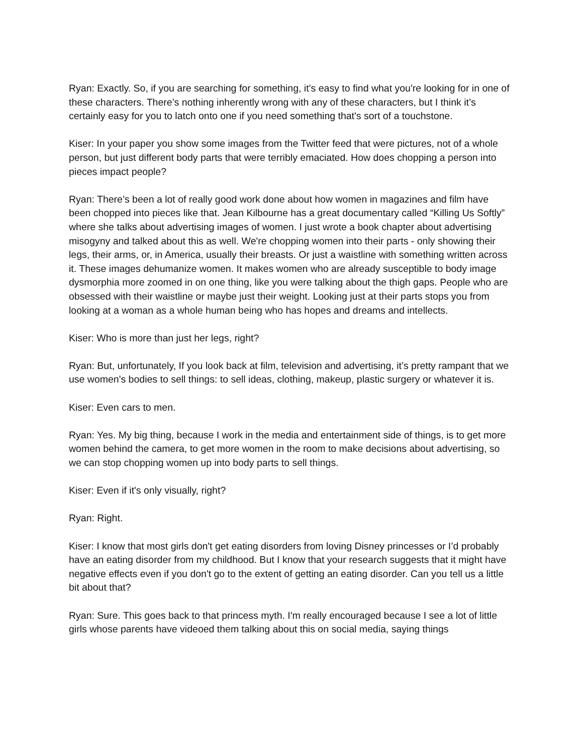Ryan: Exactly. So, if you are searching for something, it’s easy to find what you're looking for in one of these characters. There’s nothing inherently wrong with any of these characters, but I think it’s certainly easy for you to latch onto one if you need something that's sort of a touchstone.
Kiser: In your paper you show some images from the Twitter feed that were pictures, not of a whole person, but just different body parts that were terribly emaciated. How does chopping a person into pieces impact people?
Ryan: There’s been a lot of really good work done about how women in magazines and film have been chopped into pieces like that. Jean Kilbourne has a great documentary called “Killing Us Softly” where she talks about advertising images of women. I just wrote a book chapter about advertising misogyny and talked about this as well. We're chopping women into their parts - only showing their legs, their arms, or, in America, usually their breasts. Or just a waistline with something written across it. These images dehumanize women. It makes women who are already susceptible to body image dysmorphia more zoomed in on one thing, like you were talking about the thigh gaps. People who are obsessed with their waistline or maybe just their weight. Looking just at their parts stops you from looking at a woman as a whole human being who has hopes and dreams and intellects.
Kiser: Who is more than just her legs, right?
Ryan: But, unfortunately, If you look back at film, television and advertising, it’s pretty rampant that we use women's bodies to sell things: to sell ideas, clothing, makeup, plastic surgery or whatever it is.
Kiser: Even cars to men.
Ryan: Yes. My big thing, because I work in the media and entertainment side of things, is to get more women behind the camera, to get more women in the room to make decisions about advertising, so we can stop chopping women up into body parts to sell things.
Kiser: Even if it's only visually, right?
Ryan: Right.
Kiser: I know that most girls don't get eating disorders from loving Disney princesses or I’d probably have an eating disorder from my childhood. But I know that your research suggests that it might have negative effects even if you don't go to the extent of getting an eating disorder. Can you tell us a little bit about that?
Ryan: Sure. This goes back to that princess myth. I'm really encouraged because I see a lot of little girls whose parents have videoed them talking about this on social media, saying things